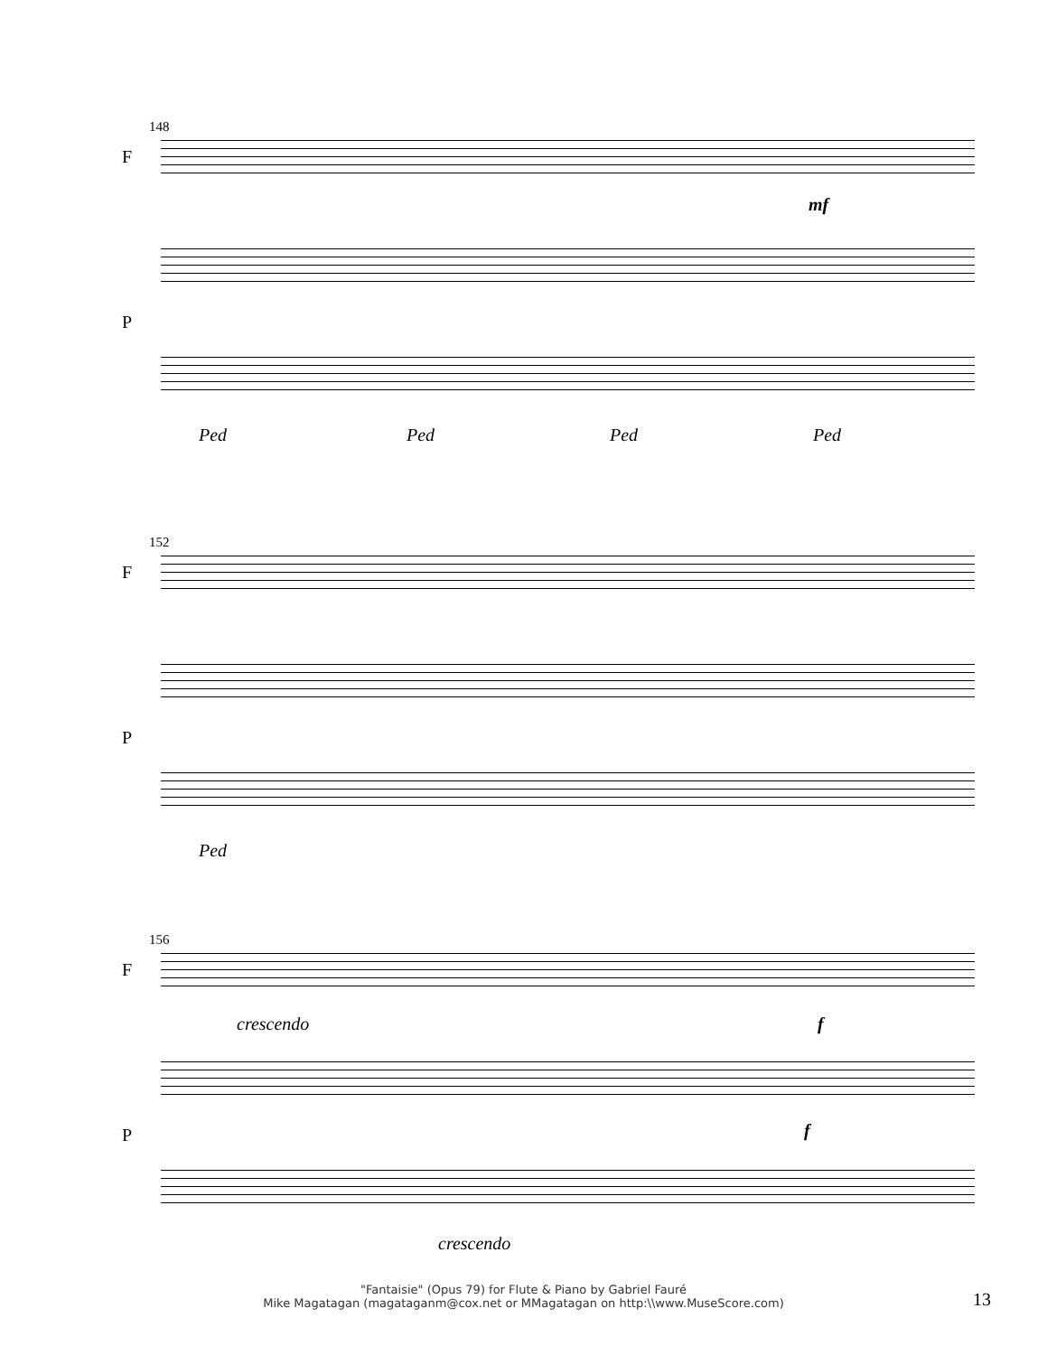148
F
mf
P
Ped Ped Ped Ped
152
F
P
Ped
156
F
crescendo f
P f
crescendo
"Fantaisie" (Opus 79) for Flute & Piano by Gabriel Fauré
Mike Magatagan (magataganm@cox.net or MMagatagan on http:\\www.MuseScore.com)
13